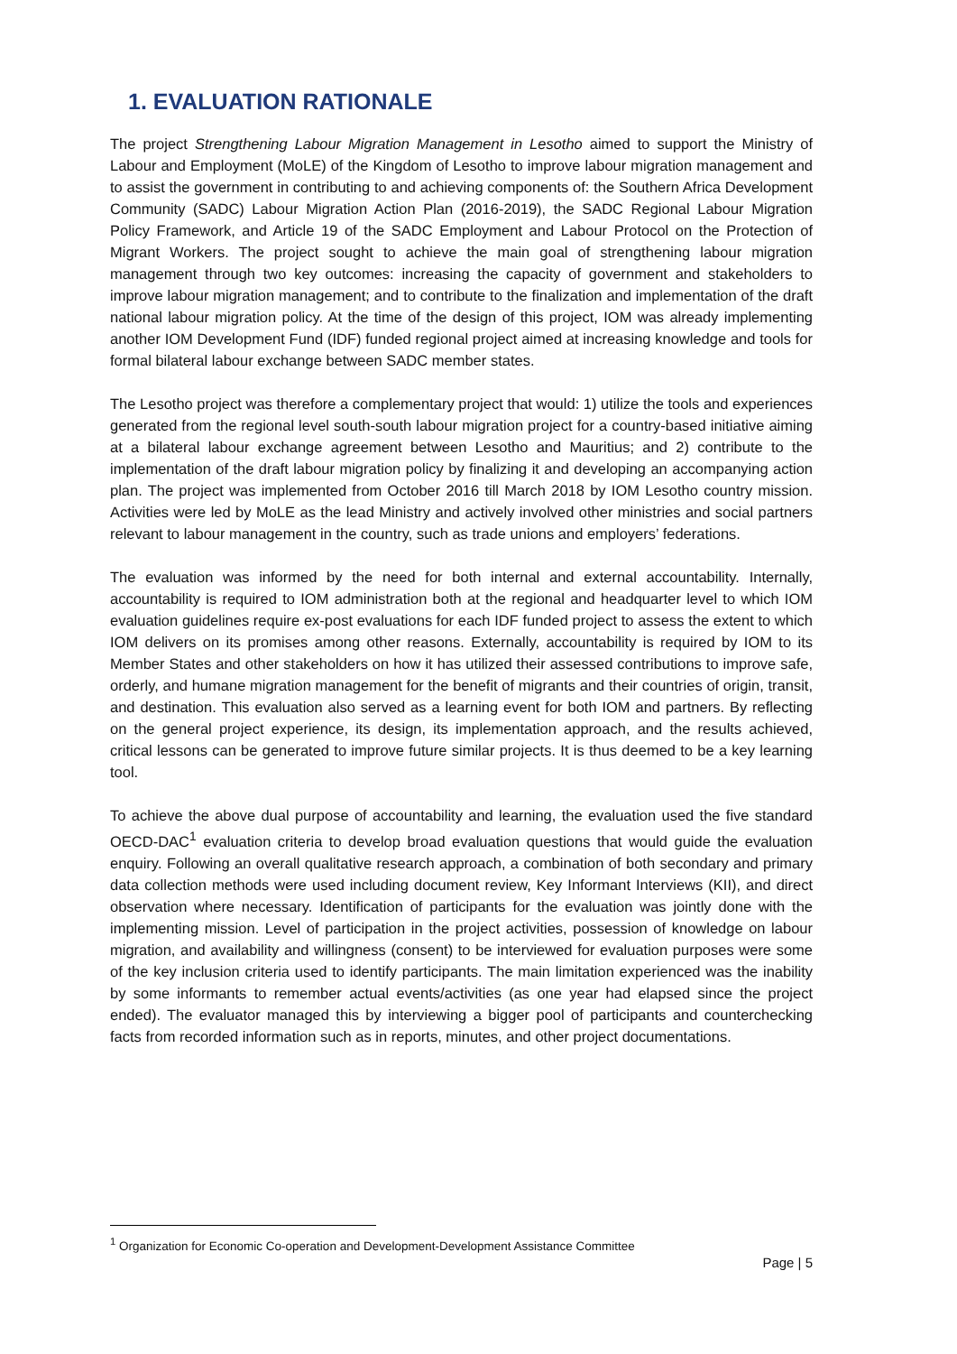1. EVALUATION RATIONALE
The project Strengthening Labour Migration Management in Lesotho aimed to support the Ministry of Labour and Employment (MoLE) of the Kingdom of Lesotho to improve labour migration management and to assist the government in contributing to and achieving components of: the Southern Africa Development Community (SADC) Labour Migration Action Plan (2016-2019), the SADC Regional Labour Migration Policy Framework, and Article 19 of the SADC Employment and Labour Protocol on the Protection of Migrant Workers. The project sought to achieve the main goal of strengthening labour migration management through two key outcomes: increasing the capacity of government and stakeholders to improve labour migration management; and to contribute to the finalization and implementation of the draft national labour migration policy. At the time of the design of this project, IOM was already implementing another IOM Development Fund (IDF) funded regional project aimed at increasing knowledge and tools for formal bilateral labour exchange between SADC member states.
The Lesotho project was therefore a complementary project that would: 1) utilize the tools and experiences generated from the regional level south-south labour migration project for a country-based initiative aiming at a bilateral labour exchange agreement between Lesotho and Mauritius; and 2) contribute to the implementation of the draft labour migration policy by finalizing it and developing an accompanying action plan. The project was implemented from October 2016 till March 2018 by IOM Lesotho country mission. Activities were led by MoLE as the lead Ministry and actively involved other ministries and social partners relevant to labour management in the country, such as trade unions and employers’ federations.
The evaluation was informed by the need for both internal and external accountability. Internally, accountability is required to IOM administration both at the regional and headquarter level to which IOM evaluation guidelines require ex-post evaluations for each IDF funded project to assess the extent to which IOM delivers on its promises among other reasons. Externally, accountability is required by IOM to its Member States and other stakeholders on how it has utilized their assessed contributions to improve safe, orderly, and humane migration management for the benefit of migrants and their countries of origin, transit, and destination. This evaluation also served as a learning event for both IOM and partners. By reflecting on the general project experience, its design, its implementation approach, and the results achieved, critical lessons can be generated to improve future similar projects. It is thus deemed to be a key learning tool.
To achieve the above dual purpose of accountability and learning, the evaluation used the five standard OECD-DAC<sup>1</sup> evaluation criteria to develop broad evaluation questions that would guide the evaluation enquiry. Following an overall qualitative research approach, a combination of both secondary and primary data collection methods were used including document review, Key Informant Interviews (KII), and direct observation where necessary. Identification of participants for the evaluation was jointly done with the implementing mission. Level of participation in the project activities, possession of knowledge on labour migration, and availability and willingness (consent) to be interviewed for evaluation purposes were some of the key inclusion criteria used to identify participants. The main limitation experienced was the inability by some informants to remember actual events/activities (as one year had elapsed since the project ended). The evaluator managed this by interviewing a bigger pool of participants and counterchecking facts from recorded information such as in reports, minutes, and other project documentations.
<sup>1</sup> Organization for Economic Co-operation and Development-Development Assistance Committee
Page | 5